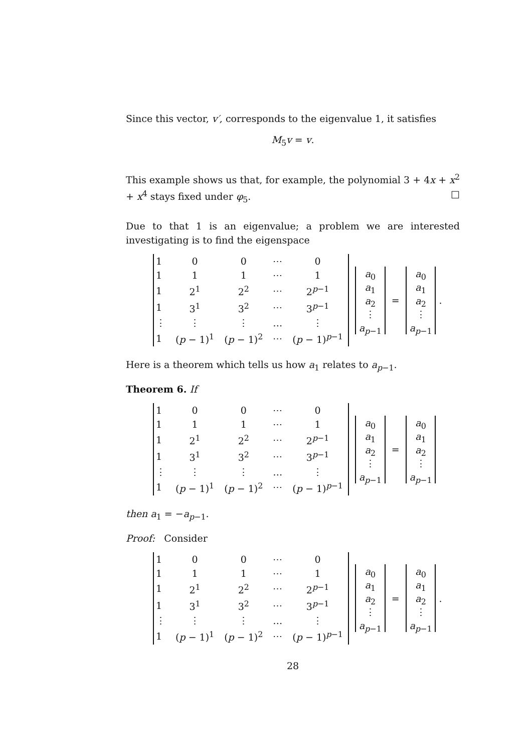Since this vector, v′, corresponds to the eigenvalue 1, it satisfies
M<sub>5</sub>v = v.
This example shows us that, for example, the polynomial 3 + 4x + x<sup>2</sup> + x<sup>4</sup> stays fixed under φ<sub>5</sub>. □
Due to that 1 is an eigenvalue; a problem we are interested investigating is to find the eigenspace
| 1 | 0 | 0 | ⋯ | 0 |
| 1 | 1 | 1 | ⋯ | 1 |
| 1 | 2<sup>1</sup> | 2<sup>2</sup> | ⋯ | 2<sup>p−1</sup> |
| 1 | 3<sup>1</sup> | 3<sup>2</sup> | ⋯ | 3<sup>p−1</sup> |
| ⋮ | ⋮ | ⋮ | … | ⋮ |
| 1 | ( p − 1)<sup>1</sup> | ( p − 1)<sup>2</sup> | ⋯ | ( p − 1)<sup>p−1</sup> |
a<sub>0</sub>
a<sub>1</sub>
a<sub>2</sub>
⋮
a<sub>p−1</sub>
=
a<sub>0</sub>
a<sub>1</sub>
a<sub>2</sub>
⋮
a<sub>p−1</sub>
.
Here is a theorem which tells us how a<sub>1</sub> relates to a<sub>p−1</sub>.
Theorem 6. If
| 1 | 0 | 0 | ⋯ | 0 |
| 1 | 1 | 1 | ⋯ | 1 |
| 1 | 2<sup>1</sup> | 2<sup>2</sup> | ⋯ | 2<sup>p−1</sup> |
| 1 | 3<sup>1</sup> | 3<sup>2</sup> | ⋯ | 3<sup>p−1</sup> |
| ⋮ | ⋮ | ⋮ | … | ⋮ |
| 1 | ( p − 1)<sup>1</sup> | ( p − 1)<sup>2</sup> | ⋯ | ( p − 1)<sup>p−1</sup> |
a<sub>0</sub>
a<sub>1</sub>
a<sub>2</sub>
⋮
a<sub>p−1</sub>
=
a<sub>0</sub>
a<sub>1</sub>
a<sub>2</sub>
⋮
a<sub>p−1</sub>
then a<sub>1</sub> = −a<sub>p−1</sub>.
Proof: Consider
| 1 | 0 | 0 | ⋯ | 0 |
| 1 | 1 | 1 | ⋯ | 1 |
| 1 | 2<sup>1</sup> | 2<sup>2</sup> | ⋯ | 2<sup>p−1</sup> |
| 1 | 3<sup>1</sup> | 3<sup>2</sup> | ⋯ | 3<sup>p−1</sup> |
| ⋮ | ⋮ | ⋮ | … | ⋮ |
| 1 | ( p − 1)<sup>1</sup> | ( p − 1)<sup>2</sup> | ⋯ | ( p − 1)<sup>p−1</sup> |
a<sub>0</sub>
a<sub>1</sub>
a<sub>2</sub>
⋮
a<sub>p−1</sub>
=
a<sub>0</sub>
a<sub>1</sub>
a<sub>2</sub>
⋮
a<sub>p−1</sub>
.
28